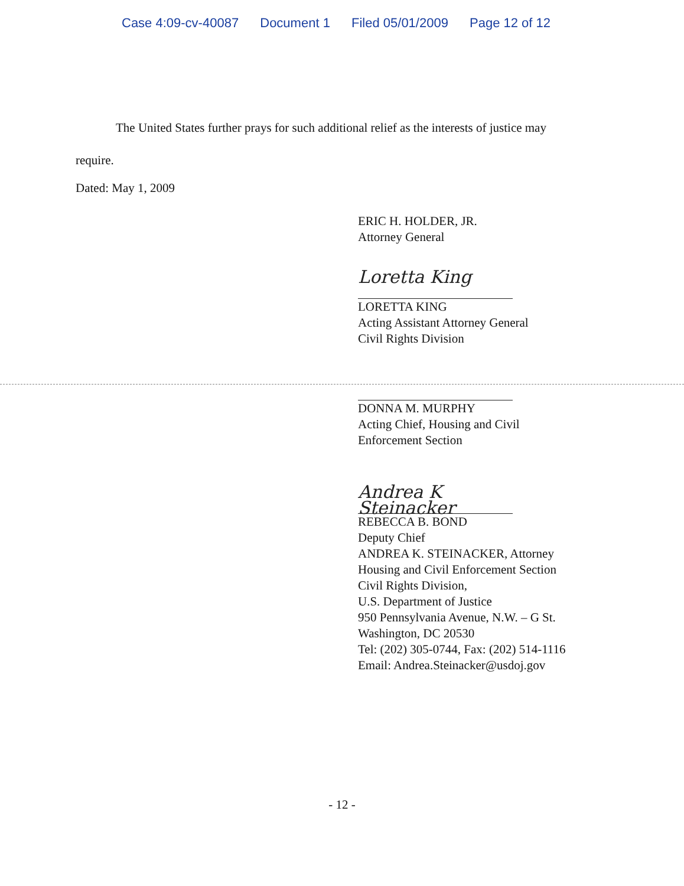Case 4:09-cv-40087 Document 1 Filed 05/01/2009 Page 12 of 12
The United States further prays for such additional relief as the interests of justice may
require.
Dated: May 1, 2009
ERIC H. HOLDER, JR.
Attorney General
Loretta King
LORETTA KING
Acting Assistant Attorney General
Civil Rights Division
DONNA M. MURPHY
Acting Chief, Housing and Civil
Enforcement Section
Andrea K Steinacker
REBECCA B. BOND
Deputy Chief
ANDREA K. STEINACKER, Attorney
Housing and Civil Enforcement Section
Civil Rights Division,
U.S. Department of Justice
950 Pennsylvania Avenue, N.W. – G St.
Washington, DC 20530
Tel: (202) 305-0744, Fax: (202) 514-1116
Email: Andrea.Steinacker@usdoj.gov
- 12 -